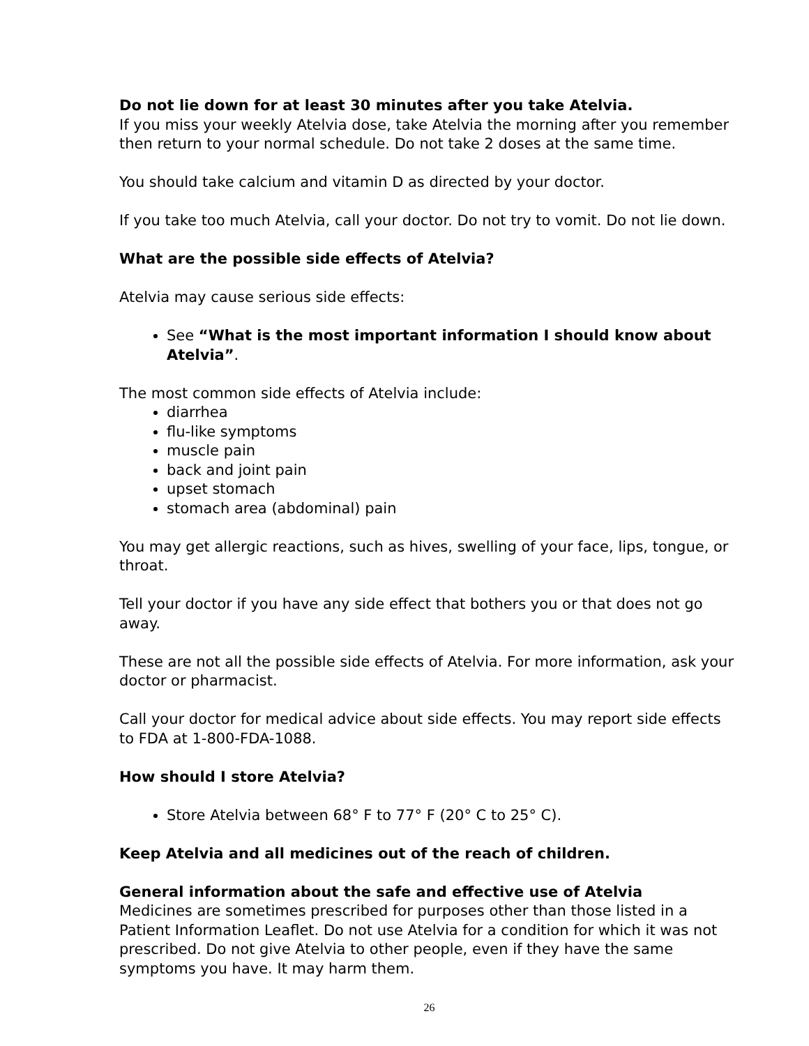Do not lie down for at least 30 minutes after you take Atelvia.
If you miss your weekly Atelvia dose, take Atelvia the morning after you remember then return to your normal schedule. Do not take 2 doses at the same time.
You should take calcium and vitamin D as directed by your doctor.
If you take too much Atelvia, call your doctor. Do not try to vomit. Do not lie down.
What are the possible side effects of Atelvia?
Atelvia may cause serious side effects:
See “What is the most important information I should know about Atelvia”.
The most common side effects of Atelvia include:
diarrhea
flu-like symptoms
muscle pain
back and joint pain
upset stomach
stomach area (abdominal) pain
You may get allergic reactions, such as hives, swelling of your face, lips, tongue, or throat.
Tell your doctor if you have any side effect that bothers you or that does not go away.
These are not all the possible side effects of Atelvia. For more information, ask your doctor or pharmacist.
Call your doctor for medical advice about side effects. You may report side effects to FDA at 1-800-FDA-1088.
How should I store Atelvia?
Store Atelvia between 68° F to 77° F (20° C to 25° C).
Keep Atelvia and all medicines out of the reach of children.
General information about the safe and effective use of Atelvia
Medicines are sometimes prescribed for purposes other than those listed in a Patient Information Leaflet. Do not use Atelvia for a condition for which it was not prescribed. Do not give Atelvia to other people, even if they have the same symptoms you have. It may harm them.
26